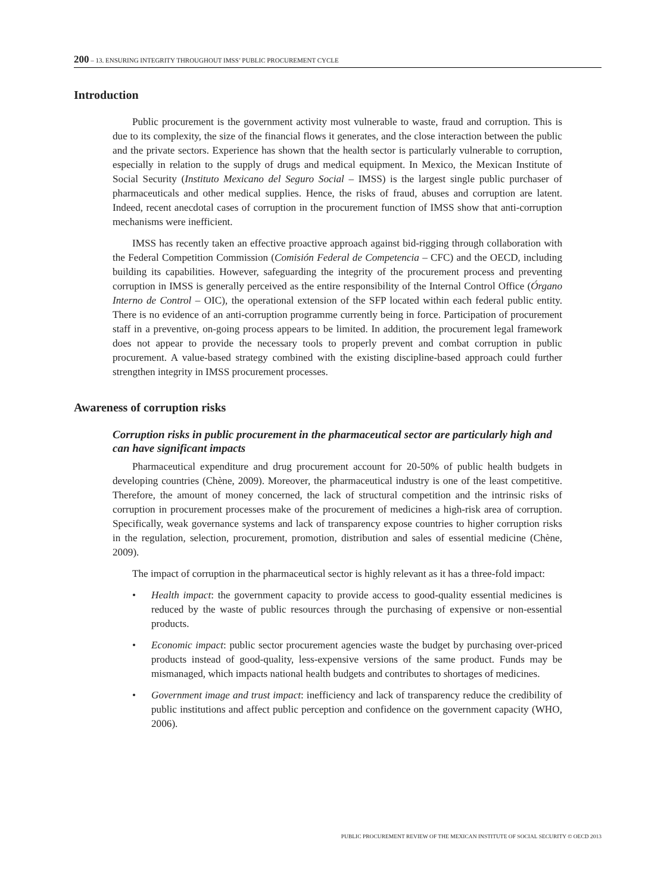200 – 13. ENSURING INTEGRITY THROUGHOUT IMSS’ PUBLIC PROCUREMENT CYCLE
Introduction
Public procurement is the government activity most vulnerable to waste, fraud and corruption. This is due to its complexity, the size of the financial flows it generates, and the close interaction between the public and the private sectors. Experience has shown that the health sector is particularly vulnerable to corruption, especially in relation to the supply of drugs and medical equipment. In Mexico, the Mexican Institute of Social Security (Instituto Mexicano del Seguro Social – IMSS) is the largest single public purchaser of pharmaceuticals and other medical supplies. Hence, the risks of fraud, abuses and corruption are latent. Indeed, recent anecdotal cases of corruption in the procurement function of IMSS show that anti-corruption mechanisms were inefficient.
IMSS has recently taken an effective proactive approach against bid-rigging through collaboration with the Federal Competition Commission (Comisión Federal de Competencia – CFC) and the OECD, including building its capabilities. However, safeguarding the integrity of the procurement process and preventing corruption in IMSS is generally perceived as the entire responsibility of the Internal Control Office (Órgano Interno de Control – OIC), the operational extension of the SFP located within each federal public entity. There is no evidence of an anti-corruption programme currently being in force. Participation of procurement staff in a preventive, on-going process appears to be limited. In addition, the procurement legal framework does not appear to provide the necessary tools to properly prevent and combat corruption in public procurement. A value-based strategy combined with the existing discipline-based approach could further strengthen integrity in IMSS procurement processes.
Awareness of corruption risks
Corruption risks in public procurement in the pharmaceutical sector are particularly high and can have significant impacts
Pharmaceutical expenditure and drug procurement account for 20-50% of public health budgets in developing countries (Chène, 2009). Moreover, the pharmaceutical industry is one of the least competitive. Therefore, the amount of money concerned, the lack of structural competition and the intrinsic risks of corruption in procurement processes make of the procurement of medicines a high-risk area of corruption. Specifically, weak governance systems and lack of transparency expose countries to higher corruption risks in the regulation, selection, procurement, promotion, distribution and sales of essential medicine (Chène, 2009).
The impact of corruption in the pharmaceutical sector is highly relevant as it has a three-fold impact:
• Health impact: the government capacity to provide access to good-quality essential medicines is reduced by the waste of public resources through the purchasing of expensive or non-essential products.
• Economic impact: public sector procurement agencies waste the budget by purchasing over-priced products instead of good-quality, less-expensive versions of the same product. Funds may be mismanaged, which impacts national health budgets and contributes to shortages of medicines.
• Government image and trust impact: inefficiency and lack of transparency reduce the credibility of public institutions and affect public perception and confidence on the government capacity (WHO, 2006).
PUBLIC PROCUREMENT REVIEW OF THE MEXICAN INSTITUTE OF SOCIAL SECURITY © OECD 2013